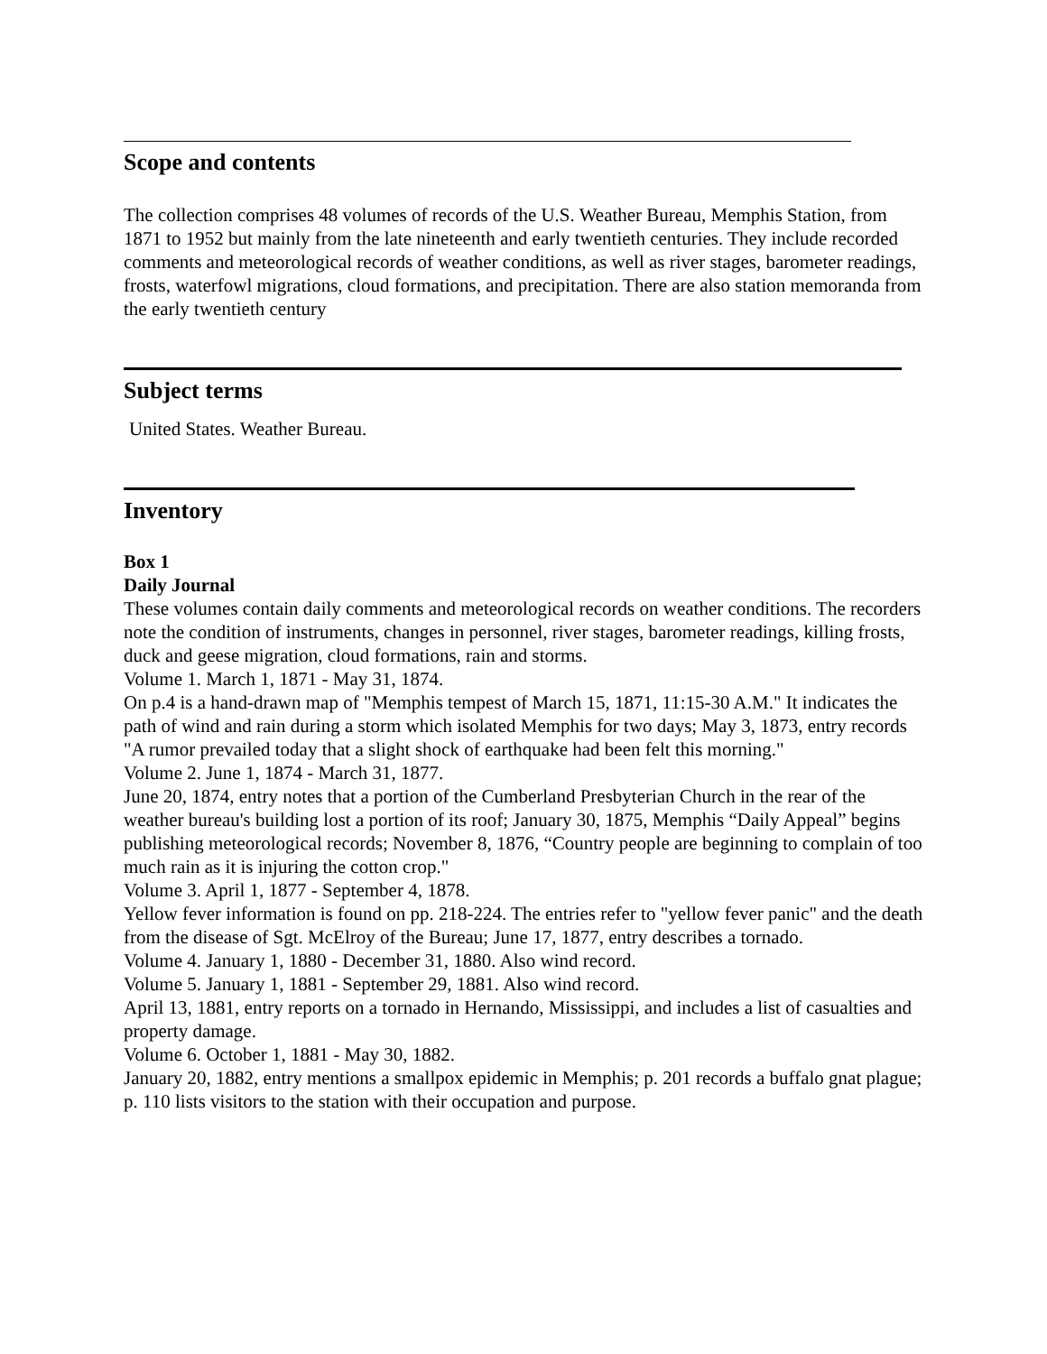Scope and contents
The collection comprises 48 volumes of records of the U.S. Weather Bureau, Memphis Station, from 1871 to 1952 but mainly from the late nineteenth and early twentieth centuries. They include recorded comments and meteorological records of weather conditions, as well as river stages, barometer readings, frosts, waterfowl migrations, cloud formations, and precipitation. There are also station memoranda from the early twentieth century
Subject terms
United States. Weather Bureau.
Inventory
Box 1
Daily Journal
These volumes contain daily comments and meteorological records on weather conditions. The recorders note the condition of instruments, changes in personnel, river stages, barometer readings, killing frosts, duck and geese migration, cloud formations, rain and storms.
Volume 1. March 1, 1871 - May 31, 1874.
On p.4 is a hand-drawn map of "Memphis tempest of March 15, 1871, 11:15-30 A.M." It indicates the path of wind and rain during a storm which isolated Memphis for two days; May 3, 1873, entry records "A rumor prevailed today that a slight shock of earthquake had been felt this morning."
Volume 2. June 1, 1874 - March 31, 1877.
June 20, 1874, entry notes that a portion of the Cumberland Presbyterian Church in the rear of the weather bureau's building lost a portion of its roof; January 30, 1875, Memphis “Daily Appeal” begins publishing meteorological records; November 8, 1876, “Country people are beginning to complain of too much rain as it is injuring the cotton crop."
Volume 3. April 1, 1877 - September 4, 1878.
Yellow fever information is found on pp. 218-224. The entries refer to "yellow fever panic" and the death from the disease of Sgt. McElroy of the Bureau; June 17, 1877, entry describes a tornado.
Volume 4. January 1, 1880 - December 31, 1880. Also wind record.
Volume 5. January 1, 1881 - September 29, 1881. Also wind record.
April 13, 1881, entry reports on a tornado in Hernando, Mississippi, and includes a list of casualties and property damage.
Volume 6. October 1, 1881 - May 30, 1882.
January 20, 1882, entry mentions a smallpox epidemic in Memphis; p. 201 records a buffalo gnat plague; p. 110 lists visitors to the station with their occupation and purpose.